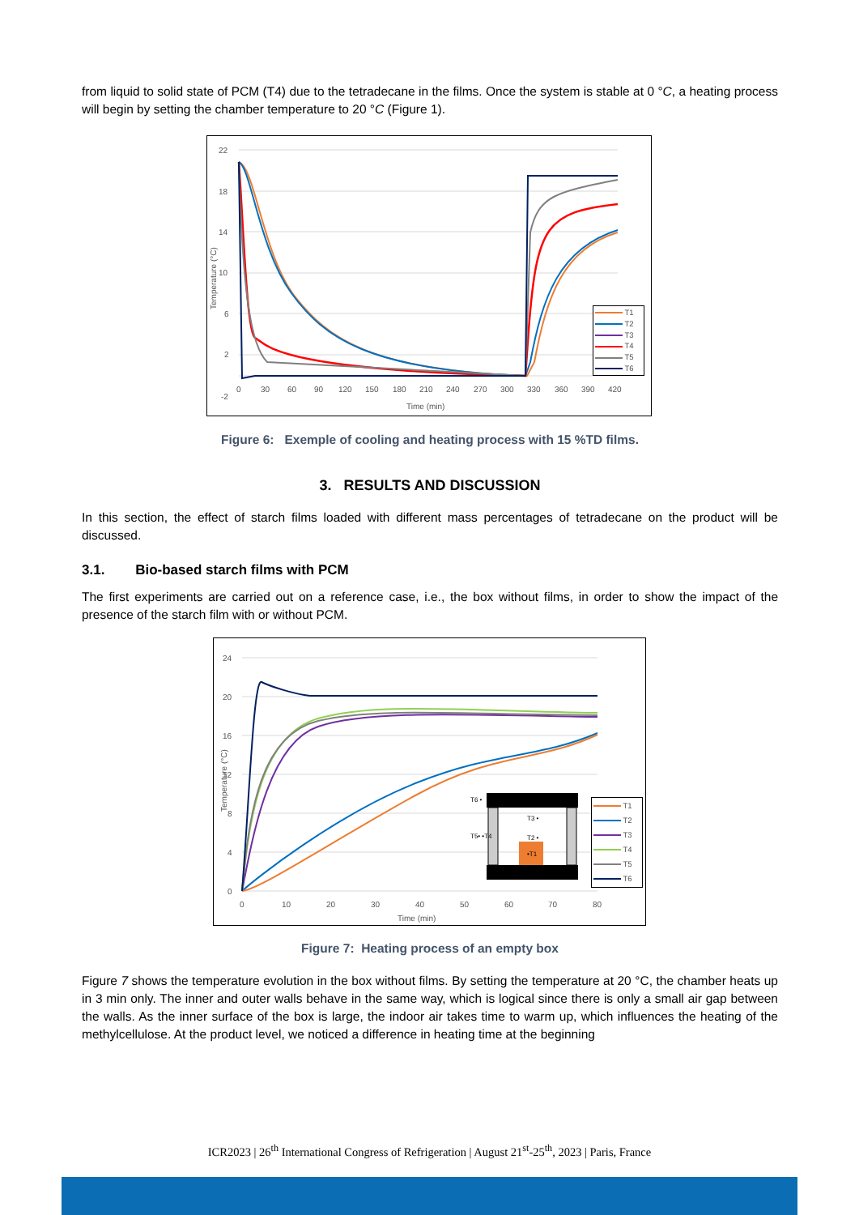from liquid to solid state of PCM (T4) due to the tetradecane in the films. Once the system is stable at 0 °C, a heating process will begin by setting the chamber temperature to 20 °C (Figure 1).
22
18
14
10
6
2
-2
0
30
60
90
120
150
180
210
240
270
300
330
360
390
420
Time (min)
Temperature (°C)
T1
T2
T3
T4
T5
T6
Figure 6: Exemple of cooling and heating process with 15 %TD films.
3. RESULTS AND DISCUSSION
In this section, the effect of starch films loaded with different mass percentages of tetradecane on the product will be discussed.
3.1. Bio-based starch films with PCM
The first experiments are carried out on a reference case, i.e., the box without films, in order to show the impact of the presence of the starch film with or without PCM.
24
20
16
12
8
4
0
0
10
20
30
40
50
60
70
80
Time (min)
Temperature (°C)
T6 •
T5• •T4
T3 •
T2 •
•T1
T1
T2
T3
T4
T5
T6
Figure 7: Heating process of an empty box
Figure 7 shows the temperature evolution in the box without films. By setting the temperature at 20 °C, the chamber heats up in 3 min only. The inner and outer walls behave in the same way, which is logical since there is only a small air gap between the walls. As the inner surface of the box is large, the indoor air takes time to warm up, which influences the heating of the methylcellulose. At the product level, we noticed a difference in heating time at the beginning
ICR2023 | 26<sup>th</sup> International Congress of Refrigeration | August 21<sup>st</sup>-25<sup>th</sup>, 2023 | Paris, France